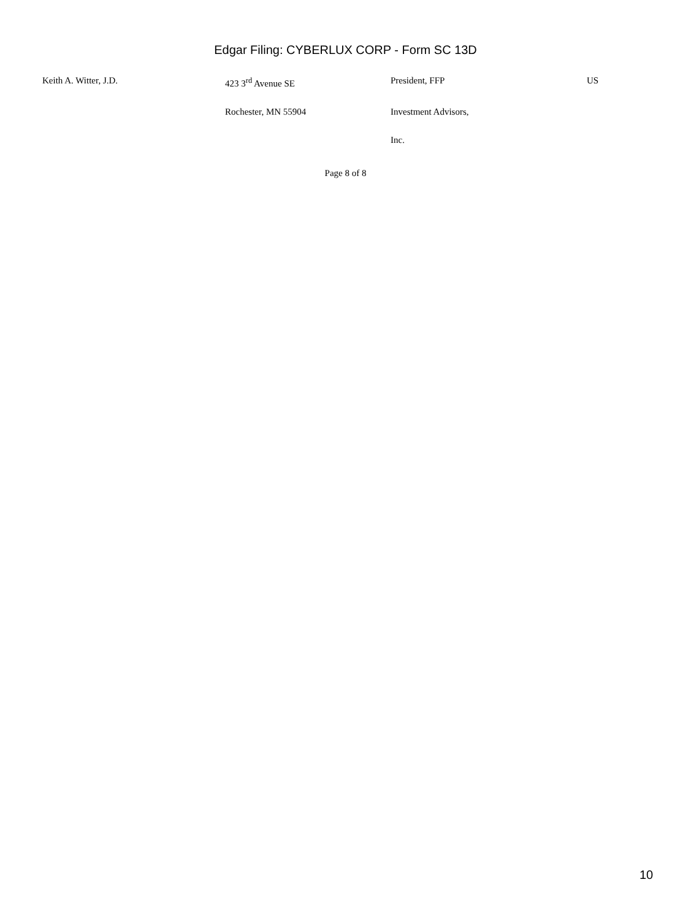Edgar Filing: CYBERLUX CORP - Form SC 13D
| Keith A. Witter, J.D. | 423 3<sup>rd</sup> Avenue SE | President, FFP | US |
| | Rochester, MN 55904 | Investment Advisors, | |
| | | Inc. | |
Page 8 of 8
10